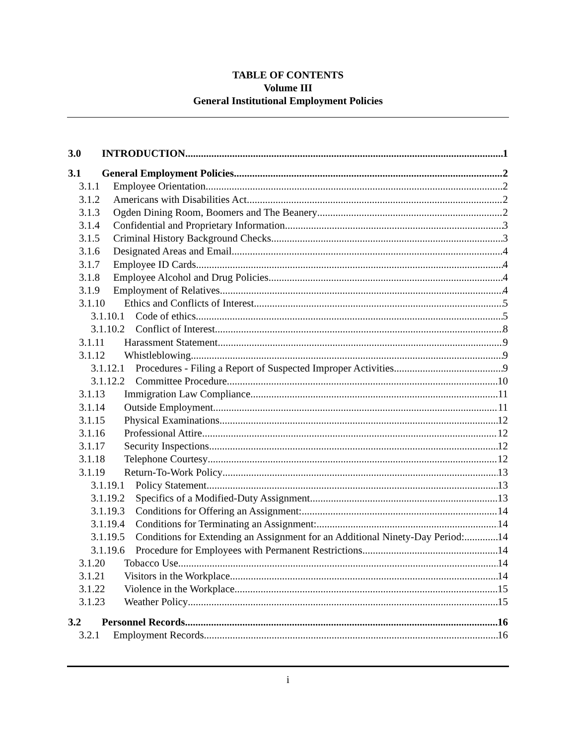TABLE OF CONTENTS
Volume III
General Institutional Employment Policies
3.0 INTRODUCTION 1
3.1 General Employment Policies 2
3.1.1 Employee Orientation 2
3.1.2 Americans with Disabilities Act 2
3.1.3 Ogden Dining Room, Boomers and The Beanery 2
3.1.4 Confidential and Proprietary Information 3
3.1.5 Criminal History Background Checks 3
3.1.6 Designated Areas and Email 4
3.1.7 Employee ID Cards 4
3.1.8 Employee Alcohol and Drug Policies 4
3.1.9 Employment of Relatives 4
3.1.10 Ethics and Conflicts of Interest 5
3.1.10.1 Code of ethics 5
3.1.10.2 Conflict of Interest 8
3.1.11 Harassment Statement 9
3.1.12 Whistleblowing 9
3.1.12.1 Procedures - Filing a Report of Suspected Improper Activities 9
3.1.12.2 Committee Procedure 10
3.1.13 Immigration Law Compliance 11
3.1.14 Outside Employment 11
3.1.15 Physical Examinations 12
3.1.16 Professional Attire 12
3.1.17 Security Inspections 12
3.1.18 Telephone Courtesy 12
3.1.19 Return-To-Work Policy 13
3.1.19.1 Policy Statement 13
3.1.19.2 Specifics of a Modified-Duty Assignment 13
3.1.19.3 Conditions for Offering an Assignment: 14
3.1.19.4 Conditions for Terminating an Assignment: 14
3.1.19.5 Conditions for Extending an Assignment for an Additional Ninety-Day Period: 14
3.1.19.6 Procedure for Employees with Permanent Restrictions 14
3.1.20 Tobacco Use 14
3.1.21 Visitors in the Workplace 14
3.1.22 Violence in the Workplace 15
3.1.23 Weather Policy 15
3.2 Personnel Records 16
3.2.1 Employment Records 16
i